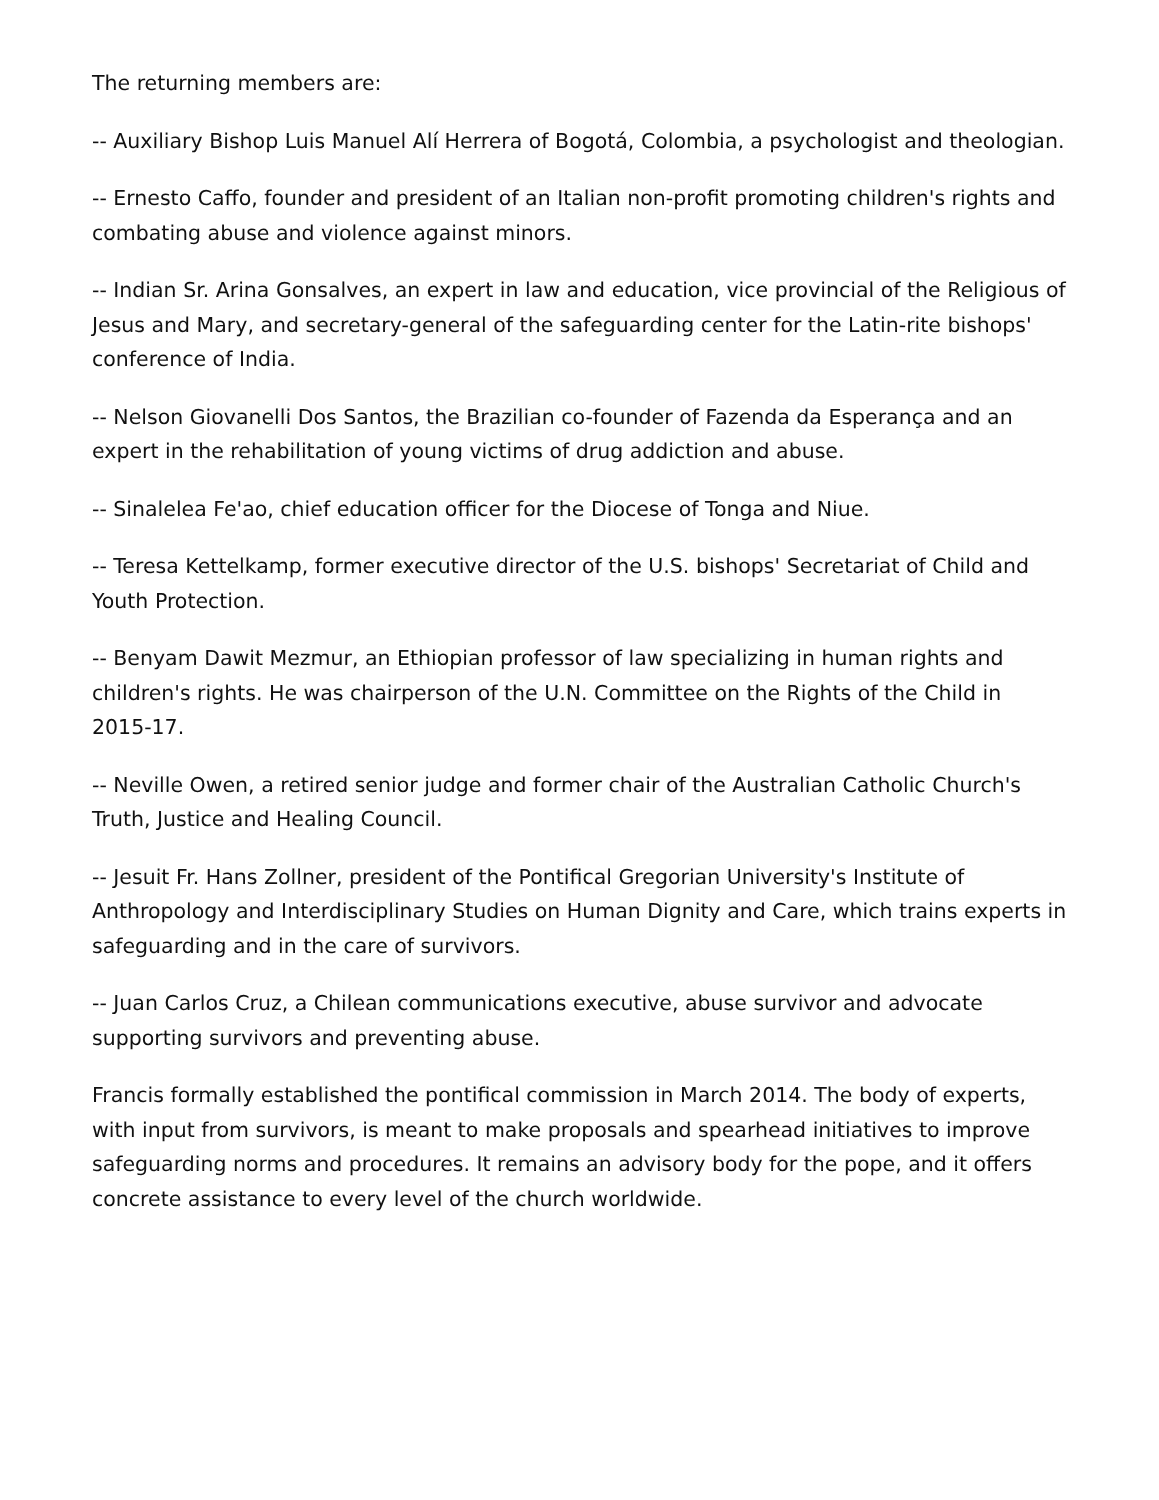The returning members are:
-- Auxiliary Bishop Luis Manuel Alí Herrera of Bogotá, Colombia, a psychologist and theologian.
-- Ernesto Caffo, founder and president of an Italian non-profit promoting children's rights and combating abuse and violence against minors.
-- Indian Sr. Arina Gonsalves, an expert in law and education, vice provincial of the Religious of Jesus and Mary, and secretary-general of the safeguarding center for the Latin-rite bishops' conference of India.
-- Nelson Giovanelli Dos Santos, the Brazilian co-founder of Fazenda da Esperança and an expert in the rehabilitation of young victims of drug addiction and abuse.
-- Sinalelea Fe'ao, chief education officer for the Diocese of Tonga and Niue.
-- Teresa Kettelkamp, former executive director of the U.S. bishops' Secretariat of Child and Youth Protection.
-- Benyam Dawit Mezmur, an Ethiopian professor of law specializing in human rights and children's rights. He was chairperson of the U.N. Committee on the Rights of the Child in 2015-17.
-- Neville Owen, a retired senior judge and former chair of the Australian Catholic Church's Truth, Justice and Healing Council.
-- Jesuit Fr. Hans Zollner, president of the Pontifical Gregorian University's Institute of Anthropology and Interdisciplinary Studies on Human Dignity and Care, which trains experts in safeguarding and in the care of survivors.
-- Juan Carlos Cruz, a Chilean communications executive, abuse survivor and advocate supporting survivors and preventing abuse.
Francis formally established the pontifical commission in March 2014. The body of experts, with input from survivors, is meant to make proposals and spearhead initiatives to improve safeguarding norms and procedures. It remains an advisory body for the pope, and it offers concrete assistance to every level of the church worldwide.